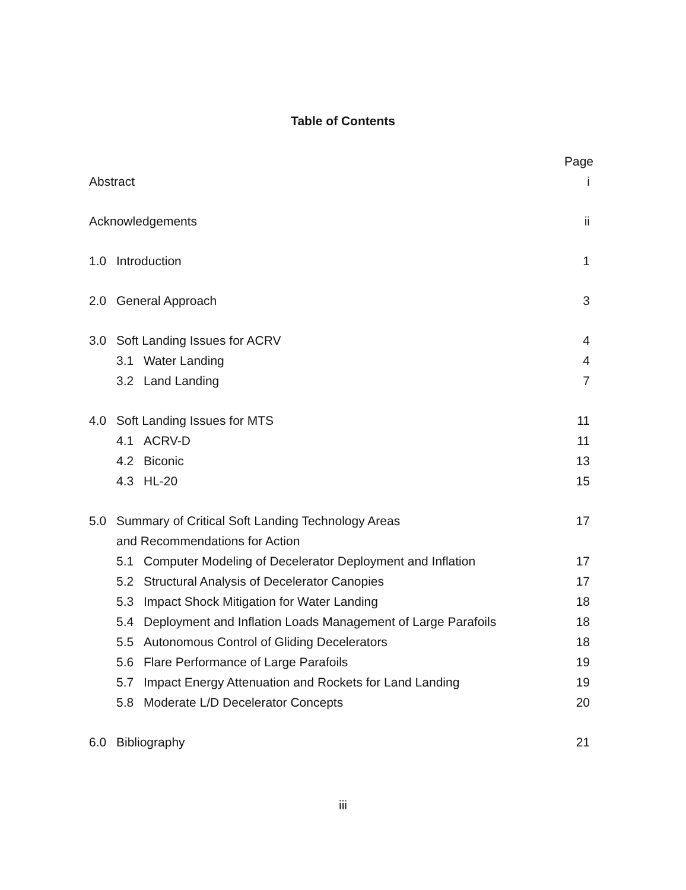Table of Contents
Page
Abstract i
Acknowledgements ii
1.0 Introduction 1
2.0 General Approach 3
3.0 Soft Landing Issues for ACRV 4
3.1 Water Landing 4
3.2 Land Landing 7
4.0 Soft Landing Issues for MTS 11
4.1 ACRV-D 11
4.2 Biconic 13
4.3 HL-20 15
5.0 Summary of Critical Soft Landing Technology Areas 17
and Recommendations for Action
5.1 Computer Modeling of Decelerator Deployment and Inflation 17
5.2 Structural Analysis of Decelerator Canopies 17
5.3 Impact Shock Mitigation for Water Landing 18
5.4 Deployment and Inflation Loads Management of Large Parafoils 18
5.5 Autonomous Control of Gliding Decelerators 18
5.6 Flare Performance of Large Parafoils 19
5.7 Impact Energy Attenuation and Rockets for Land Landing 19
5.8 Moderate L/D Decelerator Concepts 20
6.0 Bibliography 21
iii